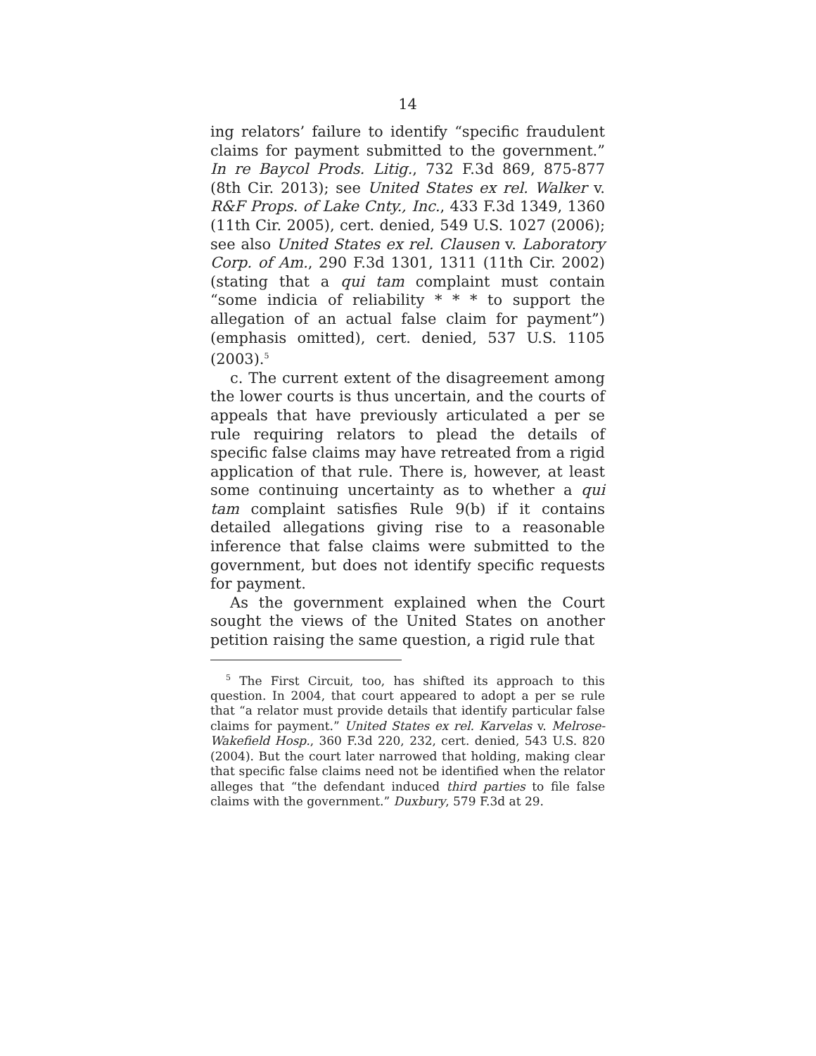14
ing relators’ failure to identify “specific fraudulent claims for payment submitted to the government.” In re Baycol Prods. Litig., 732 F.3d 869, 875-877 (8th Cir. 2013); see United States ex rel. Walker v. R&F Props. of Lake Cnty., Inc., 433 F.3d 1349, 1360 (11th Cir. 2005), cert. denied, 549 U.S. 1027 (2006); see also United States ex rel. Clausen v. Laboratory Corp. of Am., 290 F.3d 1301, 1311 (11th Cir. 2002) (stating that a qui tam complaint must contain “some indicia of reliability * * * to support the allegation of an actual false claim for payment”) (emphasis omitted), cert. denied, 537 U.S. 1105 (2003).<sup>5</sup>
c. The current extent of the disagreement among the lower courts is thus uncertain, and the courts of appeals that have previously articulated a per se rule requiring relators to plead the details of specific false claims may have retreated from a rigid application of that rule. There is, however, at least some continuing uncertainty as to whether a qui tam complaint satisfies Rule 9(b) if it contains detailed allegations giving rise to a reasonable inference that false claims were submitted to the government, but does not identify specific requests for payment.
As the government explained when the Court sought the views of the United States on another petition raising the same question, a rigid rule that
<sup>5</sup> The First Circuit, too, has shifted its approach to this question. In 2004, that court appeared to adopt a per se rule that “a relator must provide details that identify particular false claims for payment.” United States ex rel. Karvelas v. Melrose-Wakefield Hosp., 360 F.3d 220, 232, cert. denied, 543 U.S. 820 (2004). But the court later narrowed that holding, making clear that specific false claims need not be identified when the relator alleges that “the defendant induced third parties to file false claims with the government.” Duxbury, 579 F.3d at 29.